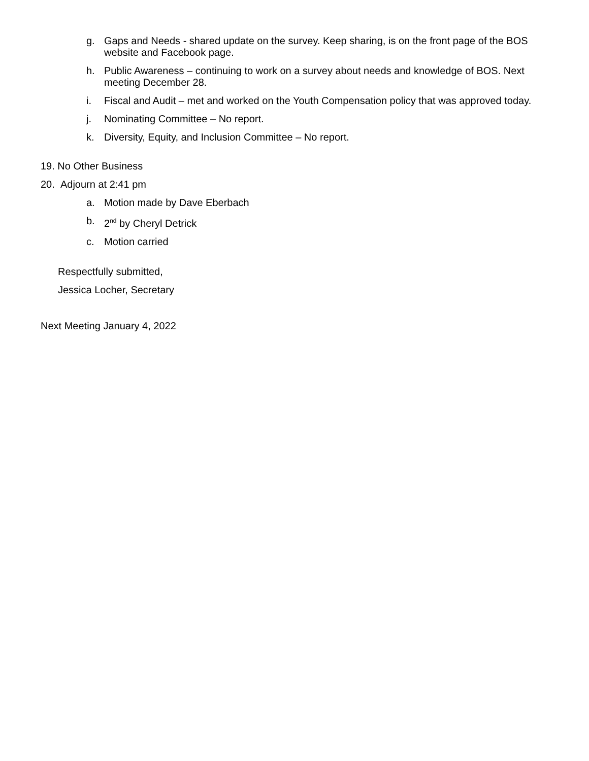g. Gaps and Needs - shared update on the survey. Keep sharing, is on the front page of the BOS website and Facebook page.
h. Public Awareness – continuing to work on a survey about needs and knowledge of BOS. Next meeting December 28.
i. Fiscal and Audit – met and worked on the Youth Compensation policy that was approved today.
j. Nominating Committee – No report.
k. Diversity, Equity, and Inclusion Committee – No report.
19. No Other Business
20. Adjourn at 2:41 pm
a. Motion made by Dave Eberbach
b. 2<sup>nd</sup> by Cheryl Detrick
c. Motion carried
Respectfully submitted,
Jessica Locher, Secretary
Next Meeting January 4, 2022